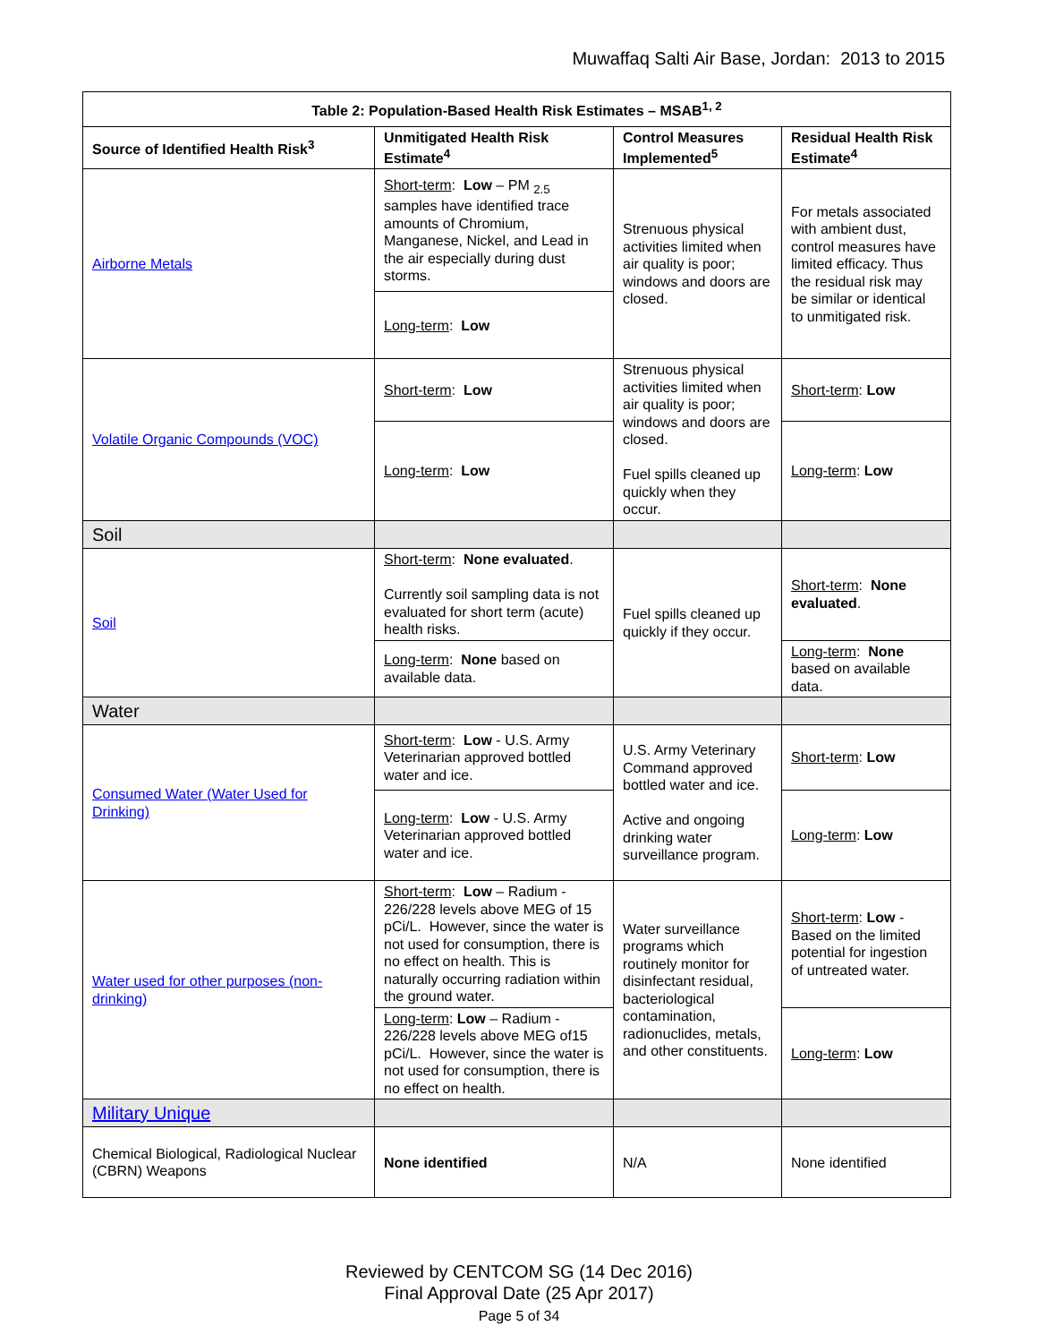Muwaffaq Salti Air Base, Jordan: 2013 to 2015
| Table 2: Population-Based Health Risk Estimates – MSAB<sup>1, 2</sup> | | | |
| --- | --- | --- | --- |
| Source of Identified Health Risk<sup>3</sup> | Unmitigated Health Risk Estimate<sup>4</sup> | Control Measures Implemented<sup>5</sup> | Residual Health Risk Estimate<sup>4</sup> |
| Airborne Metals | Short-term : Low – PM <sub>2.5</sub> samples have identified trace amounts of Chromium, Manganese, Nickel, and Lead in the air especially during dust storms. | Strenuous physical activities limited when air quality is poor; windows and doors are closed. | For metals associated with ambient dust, control measures have limited efficacy. Thus the residual risk may be similar or identical to unmitigated risk. |
| | Long-term : Low | | |
| Volatile Organic Compounds (VOC) | Short-term : Low | Strenuous physical activities limited when air quality is poor; windows and doors are closed. Fuel spills cleaned up quickly when they occur. | Short-term : Low |
| | Long-term : Low | | Long-term : Low |
| Soil | | | |
| Soil | Short-term : None evaluated . Currently soil sampling data is not evaluated for short term (acute) health risks. | Fuel spills cleaned up quickly if they occur. | Short-term : None evaluated . |
| | Long-term : None based on available data. | | Long-term : None based on available data. |
| Water | | | |
| Consumed Water (Water Used for Drinking) | Short-term : Low - U.S. Army Veterinarian approved bottled water and ice. | U.S. Army Veterinary Command approved bottled water and ice. Active and ongoing drinking water surveillance program. | Short-term : Low |
| | Long-term : Low - U.S. Army Veterinarian approved bottled water and ice. | | Long-term : Low |
| Water used for other purposes (non-drinking) | Short-term : Low – Radium - 226/228 levels above MEG of 15 pCi/L. However, since the water is not used for consumption, there is no effect on health. This is naturally occurring radiation within the ground water. | Water surveillance programs which routinely monitor for disinfectant residual, bacteriological contamination, radionuclides, metals, and other constituents. | Short-term : Low - Based on the limited potential for ingestion of untreated water. |
| | Long-term : Low – Radium - 226/228 levels above MEG of15 pCi/L. However, since the water is not used for consumption, there is no effect on health. | | Long-term : Low |
| Military Unique | | | |
| Chemical Biological, Radiological Nuclear (CBRN) Weapons | None identified | N/A | None identified |
Reviewed by CENTCOM SG (14 Dec 2016)
Final Approval Date (25 Apr 2017)
Page 5 of 34